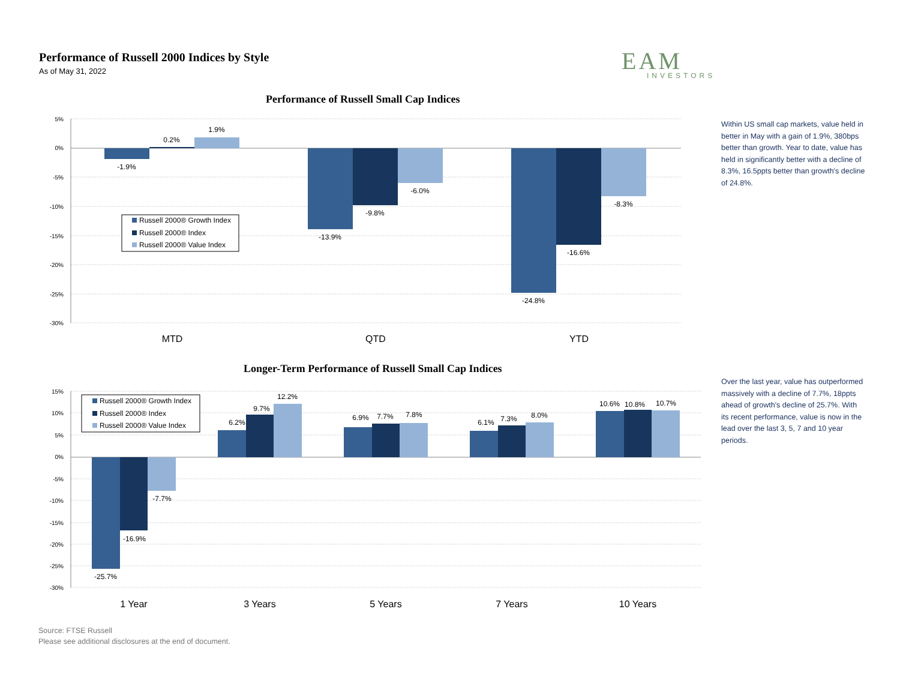Performance of Russell 2000 Indices by Style
As of May 31, 2022
EAM
INVESTORS
Performance of Russell Small Cap Indices
Within US small cap markets, value held in better in May with a gain of 1.9%, 380bps better than growth. Year to date, value has held in significantly better with a decline of 8.3%, 16.5ppts better than growth's decline of 24.8%.
5%
0%
-5%
-10%
-15%
-20%
-25%
-30%
-1.9%
0.2%
1.9%
-13.9%
-9.8%
-6.0%
-24.8%
-16.6%
-8.3%
MTD
QTD
YTD
Russell 2000® Growth Index
Russell 2000® Index
Russell 2000® Value Index
Longer-Term Performance of Russell Small Cap Indices
Over the last year, value has outperformed massively with a decline of 7.7%, 18ppts ahead of growth's decline of 25.7%. With its recent performance, value is now in the lead over the last 3, 5, 7 and 10 year periods.
15%
10%
5%
0%
-5%
-10%
-15%
-20%
-25%
-30%
-25.7%
-16.9%
-7.7%
6.2%
9.7%
12.2%
6.9%
7.7%
7.8%
6.1%
7.3%
8.0%
10.6%
10.8%
10.7%
1 Year
3 Years
5 Years
7 Years
10 Years
Russell 2000® Growth Index
Russell 2000® Index
Russell 2000® Value Index
Source: FTSE Russell
Please see additional disclosures at the end of document.